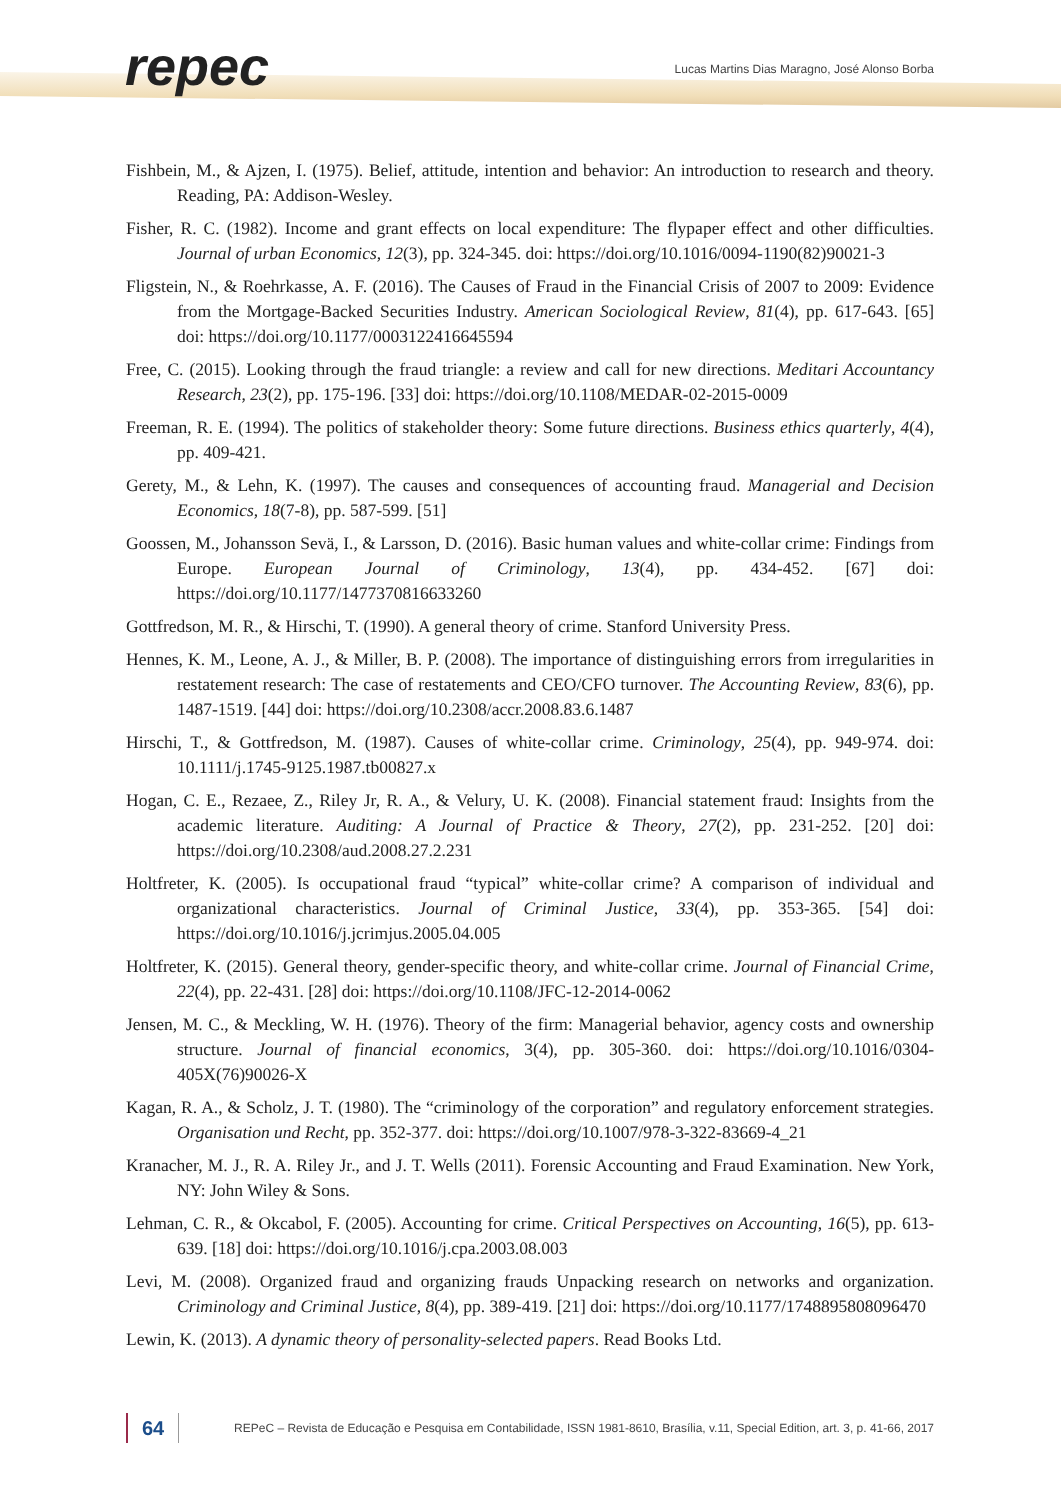repec
Lucas Martins Dias Maragno, José Alonso Borba
Fishbein, M., & Ajzen, I. (1975). Belief, attitude, intention and behavior: An introduction to research and theory. Reading, PA: Addison-Wesley.
Fisher, R. C. (1982). Income and grant effects on local expenditure: The flypaper effect and other difficulties. Journal of urban Economics, 12(3), pp. 324-345. doi: https://doi.org/10.1016/0094-1190(82)90021-3
Fligstein, N., & Roehrkasse, A. F. (2016). The Causes of Fraud in the Financial Crisis of 2007 to 2009: Evidence from the Mortgage-Backed Securities Industry. American Sociological Review, 81(4), pp. 617-643. [65] doi: https://doi.org/10.1177/0003122416645594
Free, C. (2015). Looking through the fraud triangle: a review and call for new directions. Meditari Accountancy Research, 23(2), pp. 175-196. [33] doi: https://doi.org/10.1108/MEDAR-02-2015-0009
Freeman, R. E. (1994). The politics of stakeholder theory: Some future directions. Business ethics quarterly, 4(4), pp. 409-421.
Gerety, M., & Lehn, K. (1997). The causes and consequences of accounting fraud. Managerial and Decision Economics, 18(7-8), pp. 587-599. [51]
Goossen, M., Johansson Sevä, I., & Larsson, D. (2016). Basic human values and white-collar crime: Findings from Europe. European Journal of Criminology, 13(4), pp. 434-452. [67] doi: https://doi.org/10.1177/1477370816633260
Gottfredson, M. R., & Hirschi, T. (1990). A general theory of crime. Stanford University Press.
Hennes, K. M., Leone, A. J., & Miller, B. P. (2008). The importance of distinguishing errors from irregularities in restatement research: The case of restatements and CEO/CFO turnover. The Accounting Review, 83(6), pp. 1487-1519. [44] doi: https://doi.org/10.2308/accr.2008.83.6.1487
Hirschi, T., & Gottfredson, M. (1987). Causes of white-collar crime. Criminology, 25(4), pp. 949-974. doi: 10.1111/j.1745-9125.1987.tb00827.x
Hogan, C. E., Rezaee, Z., Riley Jr, R. A., & Velury, U. K. (2008). Financial statement fraud: Insights from the academic literature. Auditing: A Journal of Practice & Theory, 27(2), pp. 231-252. [20] doi: https://doi.org/10.2308/aud.2008.27.2.231
Holtfreter, K. (2005). Is occupational fraud “typical” white-collar crime? A comparison of individual and organizational characteristics. Journal of Criminal Justice, 33(4), pp. 353-365. [54] doi: https://doi.org/10.1016/j.jcrimjus.2005.04.005
Holtfreter, K. (2015). General theory, gender-specific theory, and white-collar crime. Journal of Financial Crime, 22(4), pp. 22-431. [28] doi: https://doi.org/10.1108/JFC-12-2014-0062
Jensen, M. C., & Meckling, W. H. (1976). Theory of the firm: Managerial behavior, agency costs and ownership structure. Journal of financial economics, 3(4), pp. 305-360. doi: https://doi.org/10.1016/0304-405X(76)90026-X
Kagan, R. A., & Scholz, J. T. (1980). The “criminology of the corporation” and regulatory enforcement strategies. Organisation und Recht, pp. 352-377. doi: https://doi.org/10.1007/978-3-322-83669-4_21
Kranacher, M. J., R. A. Riley Jr., and J. T. Wells (2011). Forensic Accounting and Fraud Examination. New York, NY: John Wiley & Sons.
Lehman, C. R., & Okcabol, F. (2005). Accounting for crime. Critical Perspectives on Accounting, 16(5), pp. 613-639. [18] doi: https://doi.org/10.1016/j.cpa.2003.08.003
Levi, M. (2008). Organized fraud and organizing frauds Unpacking research on networks and organization. Criminology and Criminal Justice, 8(4), pp. 389-419. [21] doi: https://doi.org/10.1177/1748895808096470
Lewin, K. (2013). A dynamic theory of personality-selected papers. Read Books Ltd.
64
REPeC – Revista de Educação e Pesquisa em Contabilidade, ISSN 1981-8610, Brasília, v.11, Special Edition, art. 3, p. 41-66, 2017